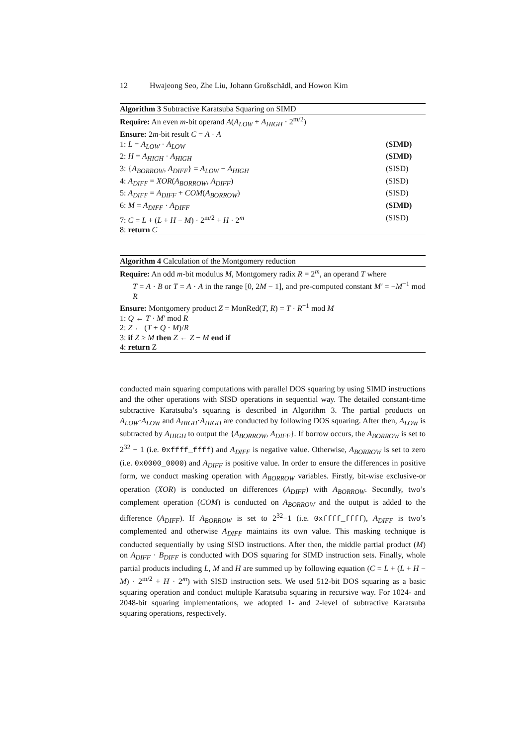12 Hwajeong Seo, Zhe Liu, Johann Großschädl, and Howon Kim
Algorithm 3 Subtractive Karatsuba Squaring on SIMD
Require: An even m-bit operand A(A<sub>LOW</sub> + A<sub>HIGH</sub> · 2<sup>m/2</sup>)
Ensure: 2m-bit result C = A · A
1: L = A<sub>LOW</sub> · A<sub>LOW</sub> (SIMD)
2: H = A<sub>HIGH</sub> · A<sub>HIGH</sub> (SIMD)
3: {A<sub>BORROW</sub>, A<sub>DIFF</sub>} = A<sub>LOW</sub> − A<sub>HIGH</sub> (SISD)
4: A<sub>DIFF</sub> = XOR(A<sub>BORROW</sub>, A<sub>DIFF</sub>) (SISD)
5: A<sub>DIFF</sub> = A<sub>DIFF</sub> + COM(A<sub>BORROW</sub>) (SISD)
6: M = A<sub>DIFF</sub> · A<sub>DIFF</sub> (SIMD)
7: C = L + (L + H − M) · 2<sup>m/2</sup> + H · 2<sup>m</sup> (SISD)
8: return C
Algorithm 4 Calculation of the Montgomery reduction
Require: An odd m-bit modulus M, Montgomery radix R = 2<sup>m</sup>, an operand T where
T = A · B or T = A · A in the range [0, 2M − 1], and pre-computed constant M′ = −M<sup>−1</sup> mod R
Ensure: Montgomery product Z = MonRed(T, R) = T · R<sup>−1</sup> mod M
1: Q ← T · M′ mod R
2: Z ← (T + Q · M)/R
3: if Z ≥ M then Z ← Z − M end if
4: return Z
conducted main squaring computations with parallel DOS squaring by using SIMD instructions and the other operations with SISD operations in sequential way. The detailed constant-time subtractive Karatsuba’s squaring is described in Algorithm 3. The partial products on A<sub>LOW</sub>·A<sub>LOW</sub> and A<sub>HIGH</sub>·A<sub>HIGH</sub> are conducted by following DOS squaring. After then, A<sub>LOW</sub> is subtracted by A<sub>HIGH</sub> to output the {A<sub>BORROW</sub>, A<sub>DIFF</sub>}. If borrow occurs, the A<sub>BORROW</sub> is set to 2<sup>32</sup> − 1 (i.e. 0xffff_ffff) and A<sub>DIFF</sub> is negative value. Otherwise, A<sub>BORROW</sub> is set to zero (i.e. 0x0000_0000) and A<sub>DIFF</sub> is positive value. In order to ensure the differences in positive form, we conduct masking operation with A<sub>BORROW</sub> variables. Firstly, bit-wise exclusive-or operation (XOR) is conducted on differences (A<sub>DIFF</sub>) with A<sub>BORROW</sub>. Secondly, two’s complement operation (COM) is conducted on A<sub>BORROW</sub> and the output is added to the difference (A<sub>DIFF</sub>). If A<sub>BORROW</sub> is set to 2<sup>32</sup>−1 (i.e. 0xffff_ffff), A<sub>DIFF</sub> is two’s complemented and otherwise A<sub>DIFF</sub> maintains its own value. This masking technique is conducted sequentially by using SISD instructions. After then, the middle partial product (M) on A<sub>DIFF</sub> · B<sub>DIFF</sub> is conducted with DOS squaring for SIMD instruction sets. Finally, whole partial products including L, M and H are summed up by following equation (C = L + (L + H − M) · 2<sup>m/2</sup> + H · 2<sup>m</sup>) with SISD instruction sets. We used 512-bit DOS squaring as a basic squaring operation and conduct multiple Karatsuba squaring in recursive way. For 1024- and 2048-bit squaring implementations, we adopted 1- and 2-level of subtractive Karatsuba squaring operations, respectively.